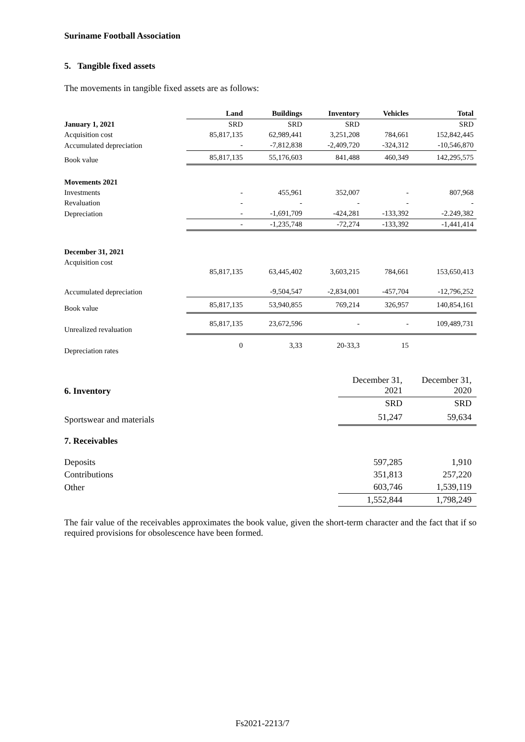Suriname Football Association
5. Tangible fixed assets
The movements in tangible fixed assets are as follows:
| | Land | Buildings | Inventory | Vehicles | Total |
| --- | --- | --- | --- | --- | --- |
| January 1, 2021 | SRD | SRD | SRD | | SRD |
| Acquisition cost | 85,817,135 | 62,989,441 | 3,251,208 | 784,661 | 152,842,445 |
| Accumulated depreciation | - | -7,812,838 | -2,409,720 | -324,312 | -10,546,870 |
| Book value | 85,817,135 | 55,176,603 | 841,488 | 460,349 | 142,295,575 |
| Movements 2021 | | | | | |
| Investments | - | 455,961 | 352,007 | - | 807,968 |
| Revaluation | - | - | - | - | - |
| Depreciation | - | -1,691,709 | -424,281 | -133,392 | -2.249,382 |
| | - | -1,235,748 | -72,274 | -133,392 | -1,441,414 |
| December 31, 2021 | | | | | |
| Acquisition cost | 85,817,135 | 63,445,402 | 3,603,215 | 784,661 | 153,650,413 |
| Accumulated depreciation | | -9,504,547 | -2,834,001 | -457,704 | -12,796,252 |
| Book value | 85,817,135 | 53,940,855 | 769,214 | 326,957 | 140,854,161 |
| Unrealized revaluation | 85,817,135 | 23,672,596 | - | - | 109,489,731 |
| Depreciation rates | 0 | 3,33 | 20-33,3 | 15 | |
| 6. Inventory | December 31, 2021 | December 31, 2020 |
| | SRD | SRD |
| Sportswear and materials | 51,247 | 59,634 |
| 7. Receivables | | |
| Deposits | 597,285 | 1,910 |
| Contributions | 351,813 | 257,220 |
| Other | 603,746 | 1,539,119 |
| | 1,552,844 | 1,798,249 |
The fair value of the receivables approximates the book value, given the short-term character and the fact that if so required provisions for obsolescence have been formed.
Fs2021-2213/7